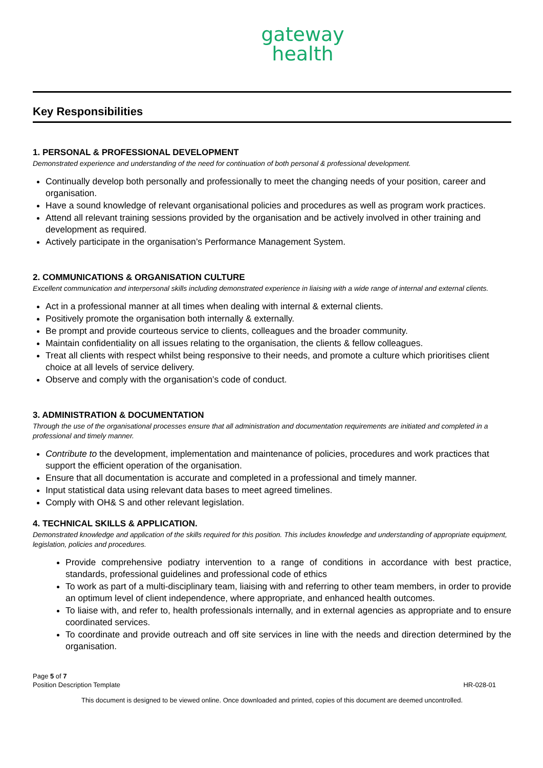gateway
health
Key Responsibilities
1. PERSONAL & PROFESSIONAL DEVELOPMENT
Demonstrated experience and understanding of the need for continuation of both personal & professional development.
Continually develop both personally and professionally to meet the changing needs of your position, career and organisation.
Have a sound knowledge of relevant organisational policies and procedures as well as program work practices.
Attend all relevant training sessions provided by the organisation and be actively involved in other training and development as required.
Actively participate in the organisation’s Performance Management System.
2. COMMUNICATIONS & ORGANISATION CULTURE
Excellent communication and interpersonal skills including demonstrated experience in liaising with a wide range of internal and external clients.
Act in a professional manner at all times when dealing with internal & external clients.
Positively promote the organisation both internally & externally.
Be prompt and provide courteous service to clients, colleagues and the broader community.
Maintain confidentiality on all issues relating to the organisation, the clients & fellow colleagues.
Treat all clients with respect whilst being responsive to their needs, and promote a culture which prioritises client choice at all levels of service delivery.
Observe and comply with the organisation’s code of conduct.
3. ADMINISTRATION & DOCUMENTATION
Through the use of the organisational processes ensure that all administration and documentation requirements are initiated and completed in a professional and timely manner.
Contribute to the development, implementation and maintenance of policies, procedures and work practices that support the efficient operation of the organisation.
Ensure that all documentation is accurate and completed in a professional and timely manner.
Input statistical data using relevant data bases to meet agreed timelines.
Comply with OH& S and other relevant legislation.
4. TECHNICAL SKILLS & APPLICATION.
Demonstrated knowledge and application of the skills required for this position. This includes knowledge and understanding of appropriate equipment, legislation, policies and procedures.
Provide comprehensive podiatry intervention to a range of conditions in accordance with best practice, standards, professional guidelines and professional code of ethics
To work as part of a multi-disciplinary team, liaising with and referring to other team members, in order to provide an optimum level of client independence, where appropriate, and enhanced health outcomes.
To liaise with, and refer to, health professionals internally, and in external agencies as appropriate and to ensure coordinated services.
To coordinate and provide outreach and off site services in line with the needs and direction determined by the organisation.
Page 5 of 7
Position Description Template
HR-028-01
This document is designed to be viewed online. Once downloaded and printed, copies of this document are deemed uncontrolled.